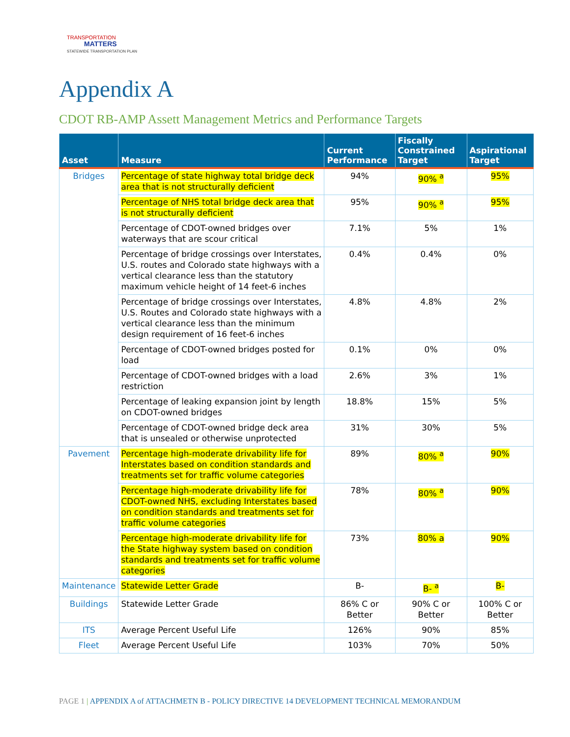TRANSPORTATION
MATTERS
STATEWIDE TRANSPORTATION PLAN
Appendix A
CDOT RB-AMP Assett Management Metrics and Performance Targets
| Asset | Measure | Current Performance | Fiscally Constrained Target | Aspirational Target |
| --- | --- | --- | --- | --- |
| Bridges | Percentage of state highway total bridge deck area that is not structurally deficient | 94% | 90% <sup>a</sup> | 95% |
| | Percentage of NHS total bridge deck area that is not structurally deficient | 95% | 90% <sup>a</sup> | 95% |
| | Percentage of CDOT-owned bridges over waterways that are scour critical | 7.1% | 5% | 1% |
| | Percentage of bridge crossings over Interstates, U.S. routes and Colorado state highways with a vertical clearance less than the statutory maximum vehicle height of 14 feet-6 inches | 0.4% | 0.4% | 0% |
| | Percentage of bridge crossings over Interstates, U.S. Routes and Colorado state highways with a vertical clearance less than the minimum design requirement of 16 feet-6 inches | 4.8% | 4.8% | 2% |
| | Percentage of CDOT-owned bridges posted for load | 0.1% | 0% | 0% |
| | Percentage of CDOT-owned bridges with a load restriction | 2.6% | 3% | 1% |
| | Percentage of leaking expansion joint by length on CDOT-owned bridges | 18.8% | 15% | 5% |
| | Percentage of CDOT-owned bridge deck area that is unsealed or otherwise unprotected | 31% | 30% | 5% |
| Pavement | Percentage high-moderate drivability life for Interstates based on condition standards and treatments set for traffic volume categories | 89% | 80% <sup>a</sup> | 90% |
| | Percentage high-moderate drivability life for CDOT-owned NHS, excluding Interstates based on condition standards and treatments set for traffic volume categories | 78% | 80% <sup>a</sup> | 90% |
| | Percentage high-moderate drivability life for the State highway system based on condition standards and treatments set for traffic volume categories | 73% | 80% a | 90% |
| Maintenance | Statewide Letter Grade | B- | B- <sup>a</sup> | B- |
| Buildings | Statewide Letter Grade | 86% C or Better | 90% C or Better | 100% C or Better |
| ITS | Average Percent Useful Life | 126% | 90% | 85% |
| Fleet | Average Percent Useful Life | 103% | 70% | 50% |
PAGE 1 | APPENDIX A of ATTACHMETN B - POLICY DIRECTIVE 14 DEVELOPMENT TECHNICAL MEMORANDUM